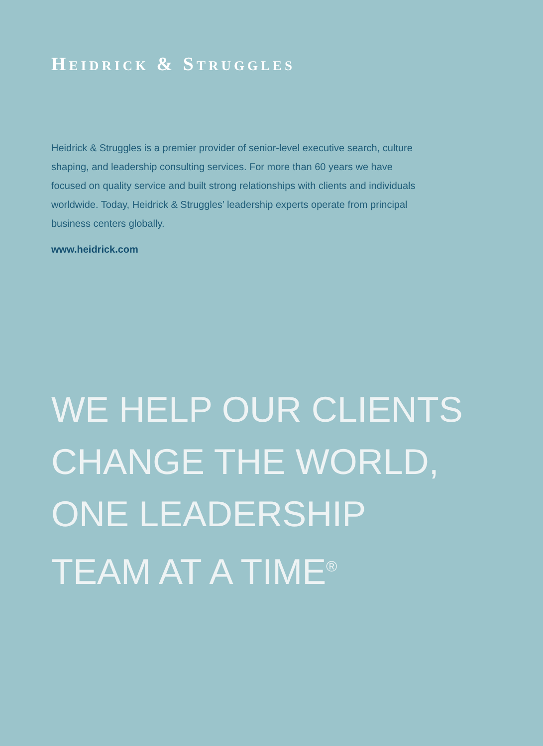HEIDRICK & STRUGGLES
Heidrick & Struggles is a premier provider of senior-level executive search, culture shaping, and leadership consulting services. For more than 60 years we have focused on quality service and built strong relationships with clients and individuals worldwide. Today, Heidrick & Struggles’ leadership experts operate from principal business centers globally.
www.heidrick.com
WE HELP OUR CLIENTS
CHANGE THE WORLD,
ONE LEADERSHIP
TEAM AT A TIME<sup>®</sup>